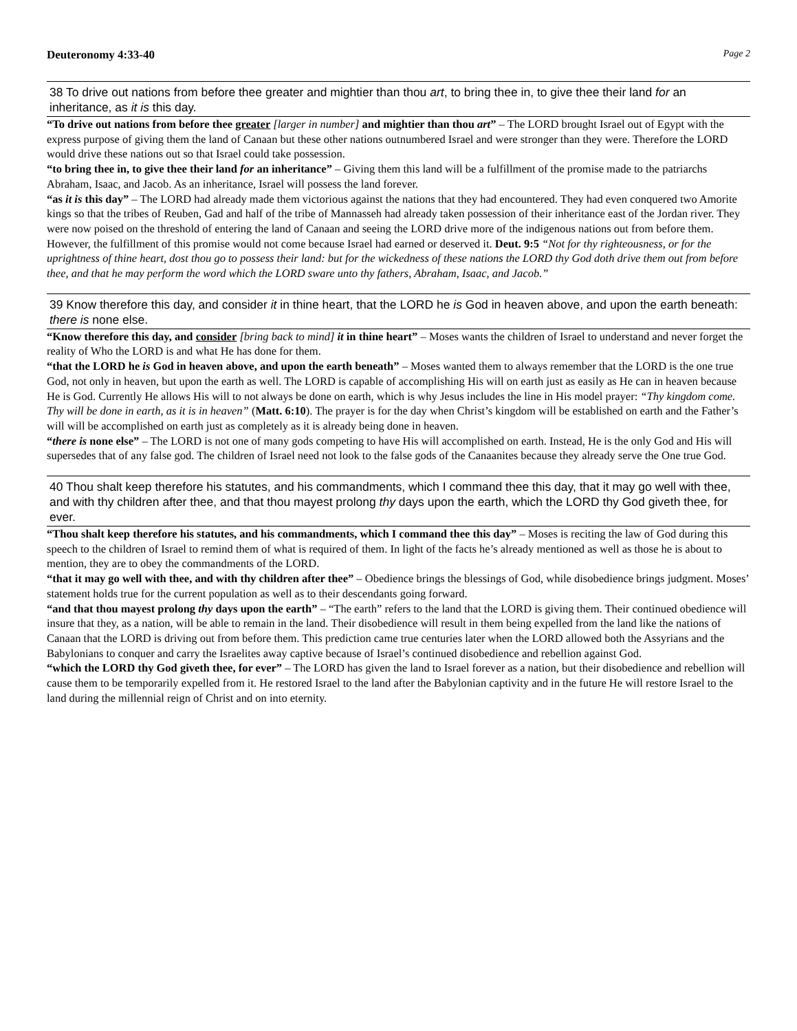Deuteronomy 4:33-40 Page 2
38 To drive out nations from before thee greater and mightier than thou art, to bring thee in, to give thee their land for an inheritance, as it is this day.
“To drive out nations from before thee greater [larger in number] and mightier than thou art” – The LORD brought Israel out of Egypt with the express purpose of giving them the land of Canaan but these other nations outnumbered Israel and were stronger than they were. Therefore the LORD would drive these nations out so that Israel could take possession.
“to bring thee in, to give thee their land for an inheritance” – Giving them this land will be a fulfillment of the promise made to the patriarchs Abraham, Isaac, and Jacob. As an inheritance, Israel will possess the land forever.
“as it is this day” – The LORD had already made them victorious against the nations that they had encountered. They had even conquered two Amorite kings so that the tribes of Reuben, Gad and half of the tribe of Mannasseh had already taken possession of their inheritance east of the Jordan river. They were now poised on the threshold of entering the land of Canaan and seeing the LORD drive more of the indigenous nations out from before them. However, the fulfillment of this promise would not come because Israel had earned or deserved it. Deut. 9:5 “Not for thy righteousness, or for the uprightness of thine heart, dost thou go to possess their land: but for the wickedness of these nations the LORD thy God doth drive them out from before thee, and that he may perform the word which the LORD sware unto thy fathers, Abraham, Isaac, and Jacob.”
39 Know therefore this day, and consider it in thine heart, that the LORD he is God in heaven above, and upon the earth beneath: there is none else.
“Know therefore this day, and consider [bring back to mind] it in thine heart” – Moses wants the children of Israel to understand and never forget the reality of Who the LORD is and what He has done for them.
“that the LORD he is God in heaven above, and upon the earth beneath” – Moses wanted them to always remember that the LORD is the one true God, not only in heaven, but upon the earth as well. The LORD is capable of accomplishing His will on earth just as easily as He can in heaven because He is God. Currently He allows His will to not always be done on earth, which is why Jesus includes the line in His model prayer: “Thy kingdom come. Thy will be done in earth, as it is in heaven” (Matt. 6:10). The prayer is for the day when Christ’s kingdom will be established on earth and the Father’s will will be accomplished on earth just as completely as it is already being done in heaven.
“there is none else” – The LORD is not one of many gods competing to have His will accomplished on earth. Instead, He is the only God and His will supersedes that of any false god. The children of Israel need not look to the false gods of the Canaanites because they already serve the One true God.
40 Thou shalt keep therefore his statutes, and his commandments, which I command thee this day, that it may go well with thee, and with thy children after thee, and that thou mayest prolong thy days upon the earth, which the LORD thy God giveth thee, for ever.
“Thou shalt keep therefore his statutes, and his commandments, which I command thee this day” – Moses is reciting the law of God during this speech to the children of Israel to remind them of what is required of them. In light of the facts he’s already mentioned as well as those he is about to mention, they are to obey the commandments of the LORD.
“that it may go well with thee, and with thy children after thee” – Obedience brings the blessings of God, while disobedience brings judgment. Moses’ statement holds true for the current population as well as to their descendants going forward.
“and that thou mayest prolong thy days upon the earth” – “The earth” refers to the land that the LORD is giving them. Their continued obedience will insure that they, as a nation, will be able to remain in the land. Their disobedience will result in them being expelled from the land like the nations of Canaan that the LORD is driving out from before them. This prediction came true centuries later when the LORD allowed both the Assyrians and the Babylonians to conquer and carry the Israelites away captive because of Israel’s continued disobedience and rebellion against God.
“which the LORD thy God giveth thee, for ever” – The LORD has given the land to Israel forever as a nation, but their disobedience and rebellion will cause them to be temporarily expelled from it. He restored Israel to the land after the Babylonian captivity and in the future He will restore Israel to the land during the millennial reign of Christ and on into eternity.